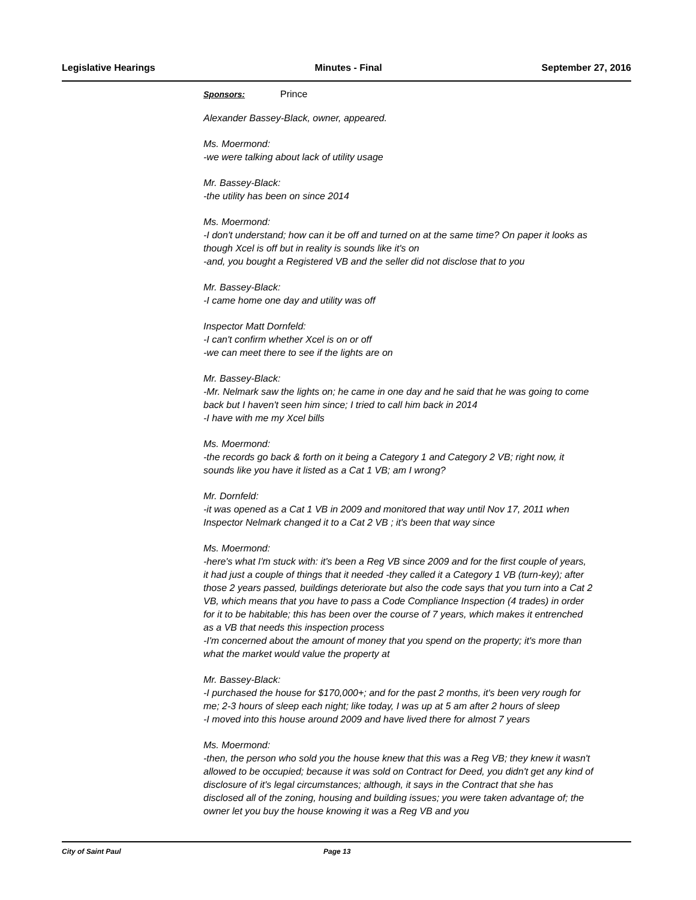Legislative Hearings Minutes - Final September 27, 2016
Sponsors: Prince
Alexander Bassey-Black, owner, appeared.
Ms. Moermond:
-we were talking about lack of utility usage
Mr. Bassey-Black:
-the utility has been on since 2014
Ms. Moermond:
-I don't understand; how can it be off and turned on at the same time? On paper it looks as though Xcel is off but in reality is sounds like it's on
-and, you bought a Registered VB and the seller did not disclose that to you
Mr. Bassey-Black:
-I came home one day and utility was off
Inspector Matt Dornfeld:
-I can't confirm whether Xcel is on or off
-we can meet there to see if the lights are on
Mr. Bassey-Black:
-Mr. Nelmark saw the lights on; he came in one day and he said that he was going to come back but I haven't seen him since; I tried to call him back in 2014
-I have with me my Xcel bills
Ms. Moermond:
-the records go back & forth on it being a Category 1 and Category 2 VB; right now, it sounds like you have it listed as a Cat 1 VB; am I wrong?
Mr. Dornfeld:
-it was opened as a Cat 1 VB in 2009 and monitored that way until Nov 17, 2011 when Inspector Nelmark changed it to a Cat 2 VB ; it's been that way since
Ms. Moermond:
-here's what I'm stuck with: it's been a Reg VB since 2009 and for the first couple of years, it had just a couple of things that it needed -they called it a Category 1 VB (turn-key); after those 2 years passed, buildings deteriorate but also the code says that you turn into a Cat 2 VB, which means that you have to pass a Code Compliance Inspection (4 trades) in order for it to be habitable; this has been over the course of 7 years, which makes it entrenched as a VB that needs this inspection process
-I'm concerned about the amount of money that you spend on the property; it's more than what the market would value the property at
Mr. Bassey-Black:
-I purchased the house for $170,000+; and for the past 2 months, it's been very rough for me; 2-3 hours of sleep each night; like today, I was up at 5 am after 2 hours of sleep
-I moved into this house around 2009 and have lived there for almost 7 years
Ms. Moermond:
-then, the person who sold you the house knew that this was a Reg VB; they knew it wasn't allowed to be occupied; because it was sold on Contract for Deed, you didn't get any kind of disclosure of it's legal circumstances; although, it says in the Contract that she has disclosed all of the zoning, housing and building issues; you were taken advantage of; the owner let you buy the house knowing it was a Reg VB and you
City of Saint Paul Page 13